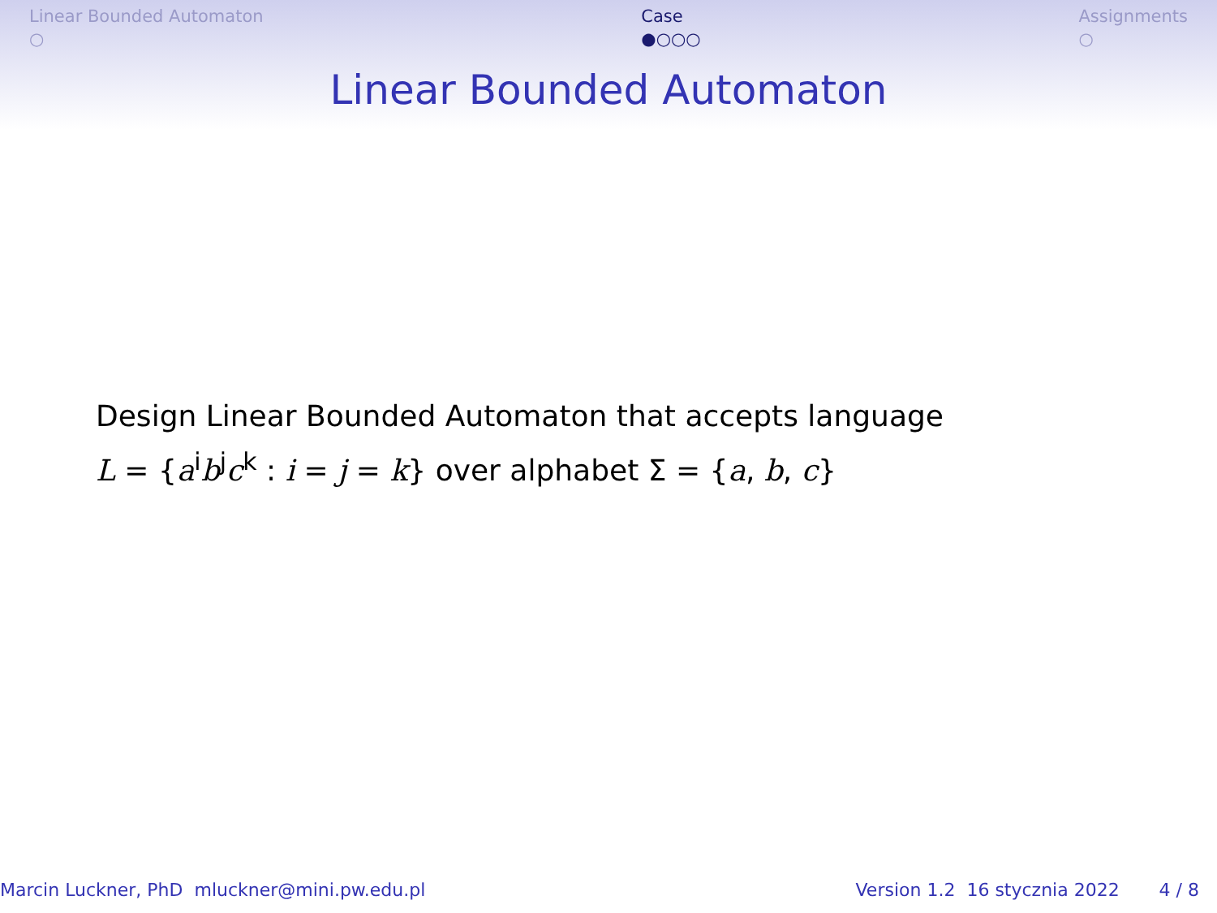Linear Bounded Automaton
○
Case
●○○○
Assignments
○
Linear Bounded Automaton
Design Linear Bounded Automaton that accepts language
L = {a<sup>i</sup>b<sup>j</sup>c<sup>k</sup> : i = j = k} over alphabet Σ = {a, b, c}
Marcin Luckner, PhD mluckner@mini.pw.edu.pl
Version 1.2 16 stycznia 2022 4 / 8